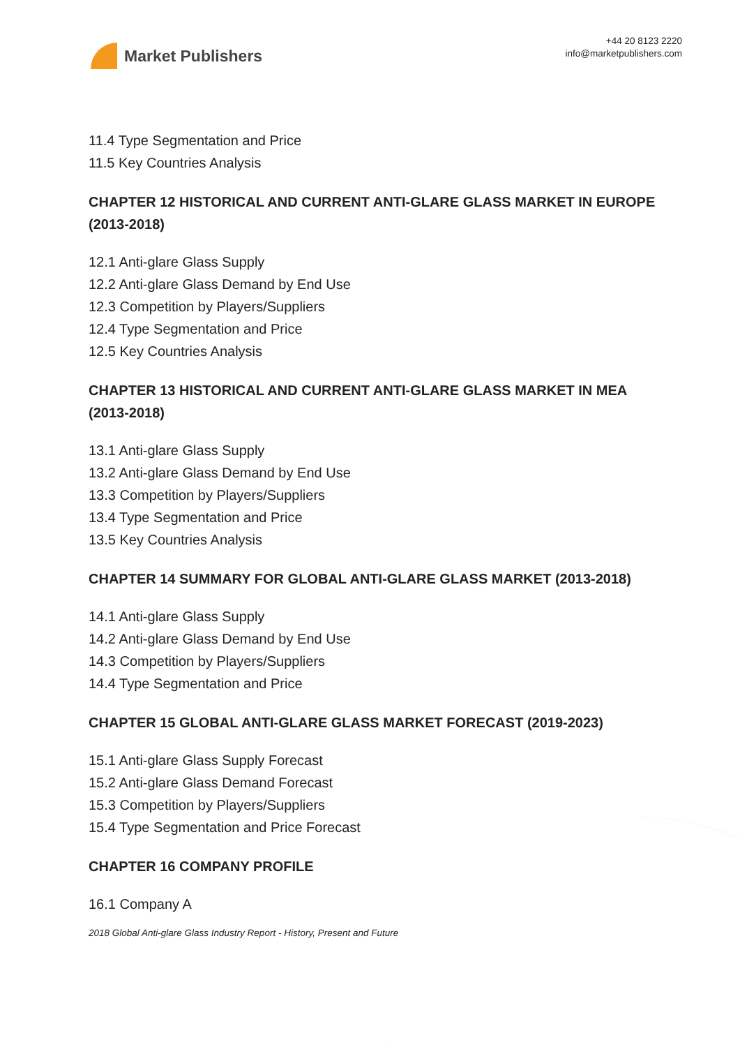Market Publishers
+44 20 8123 2220
info@marketpublishers.com
11.4 Type Segmentation and Price
11.5 Key Countries Analysis
CHAPTER 12 HISTORICAL AND CURRENT ANTI-GLARE GLASS MARKET IN EUROPE (2013-2018)
12.1 Anti-glare Glass Supply
12.2 Anti-glare Glass Demand by End Use
12.3 Competition by Players/Suppliers
12.4 Type Segmentation and Price
12.5 Key Countries Analysis
CHAPTER 13 HISTORICAL AND CURRENT ANTI-GLARE GLASS MARKET IN MEA (2013-2018)
13.1 Anti-glare Glass Supply
13.2 Anti-glare Glass Demand by End Use
13.3 Competition by Players/Suppliers
13.4 Type Segmentation and Price
13.5 Key Countries Analysis
CHAPTER 14 SUMMARY FOR GLOBAL ANTI-GLARE GLASS MARKET (2013-2018)
14.1 Anti-glare Glass Supply
14.2 Anti-glare Glass Demand by End Use
14.3 Competition by Players/Suppliers
14.4 Type Segmentation and Price
CHAPTER 15 GLOBAL ANTI-GLARE GLASS MARKET FORECAST (2019-2023)
15.1 Anti-glare Glass Supply Forecast
15.2 Anti-glare Glass Demand Forecast
15.3 Competition by Players/Suppliers
15.4 Type Segmentation and Price Forecast
CHAPTER 16 COMPANY PROFILE
16.1 Company A
2018 Global Anti-glare Glass Industry Report - History, Present and Future